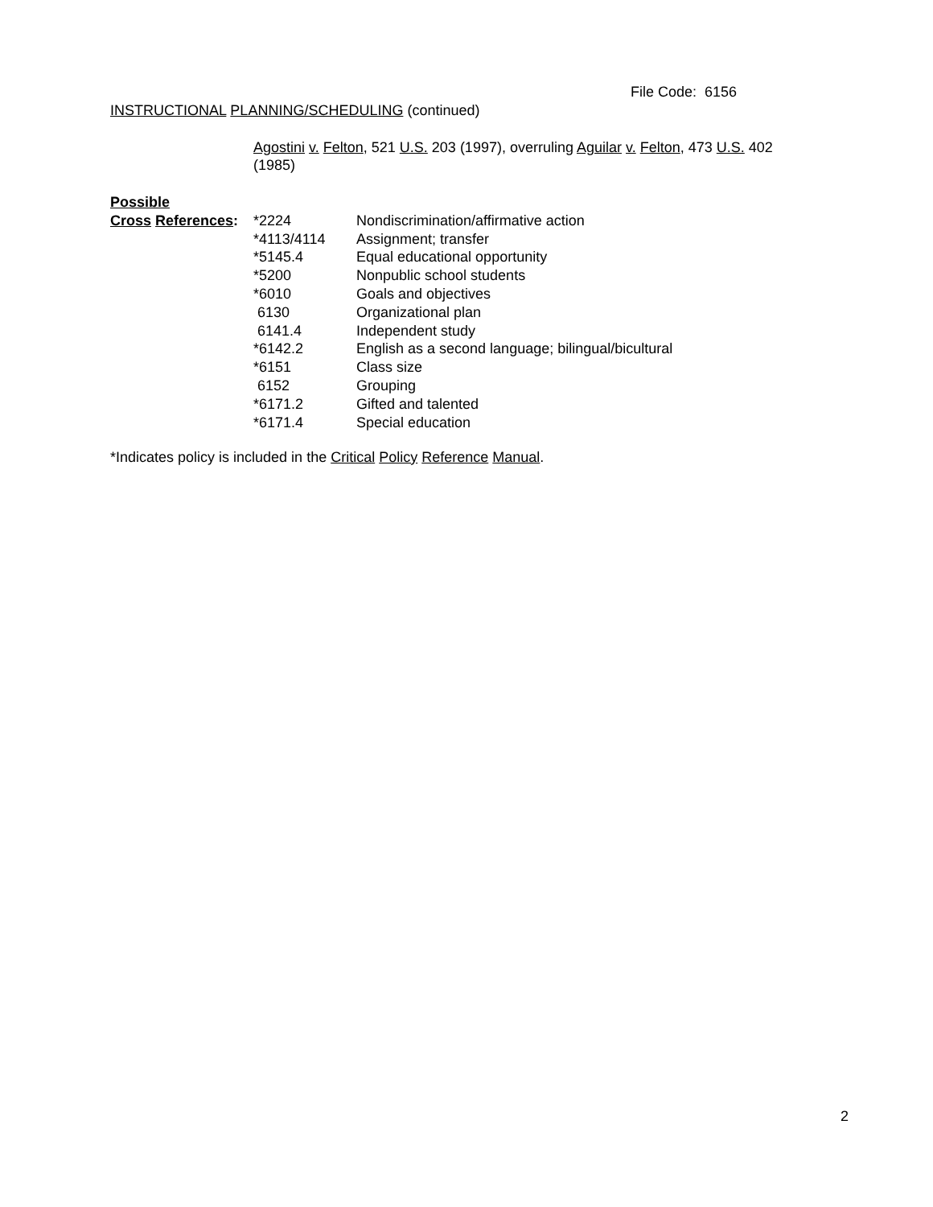File Code: 6156
INSTRUCTIONAL PLANNING/SCHEDULING (continued)
Agostini v. Felton, 521 U.S. 203 (1997), overruling Aguilar v. Felton, 473 U.S. 402 (1985)
Possible
| Cross References : | *2224 | Nondiscrimination/affirmative action |
| | *4113/4114 | Assignment; transfer |
| | *5145.4 | Equal educational opportunity |
| | *5200 | Nonpublic school students |
| | *6010 | Goals and objectives |
| | 6130 | Organizational plan |
| | 6141.4 | Independent study |
| | *6142.2 | English as a second language; bilingual/bicultural |
| | *6151 | Class size |
| | 6152 | Grouping |
| | *6171.2 | Gifted and talented |
| | *6171.4 | Special education |
*Indicates policy is included in the Critical Policy Reference Manual.
2